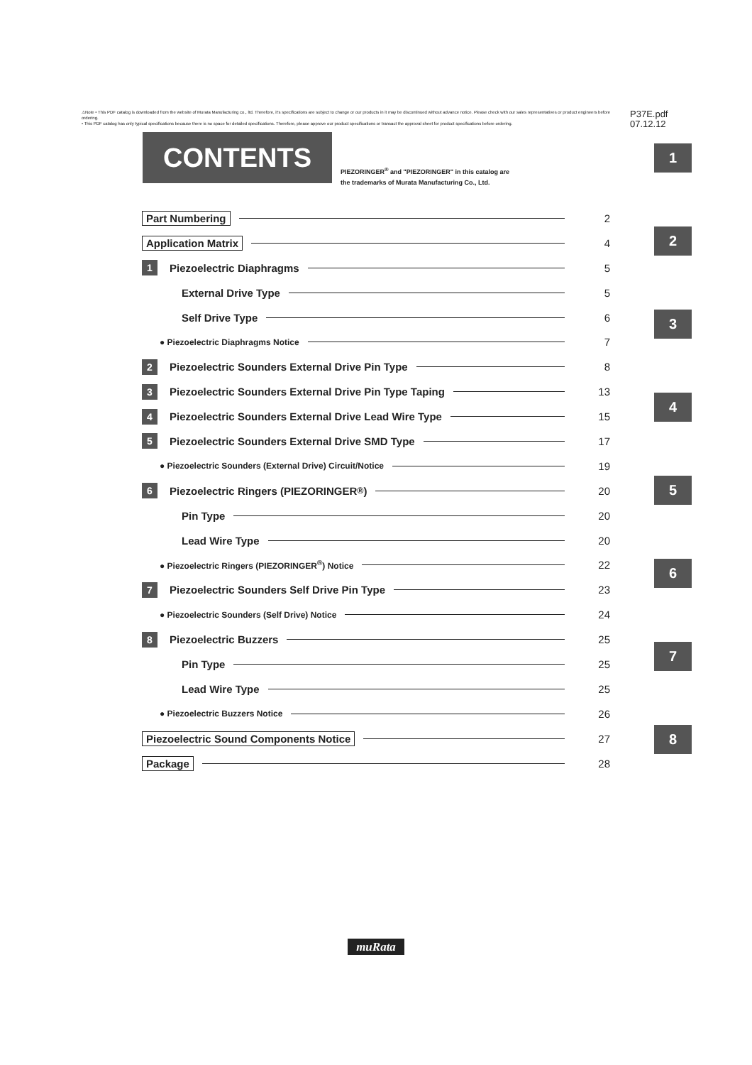⚠Note • This PDF catalog is downloaded from the website of Murata Manufacturing co., ltd. Therefore, it's specifications are subject to change or our products in it may be discontinued without advance notice. Please check with our sales representatives or product engineers before ordering.
• This PDF catalog has only typical specifications because there is no space for detailed specifications. Therefore, please approve our product specifications or transact the approval sheet for product specifications before ordering.
P37E.pdf
07.12.12
CONTENTS
PIEZORINGER<sup>®</sup> and "PIEZORINGER" in this catalog are
the trademarks of Murata Manufacturing Co., Ltd.
1
2
3
4
5
6
7
8
Part Numbering 2
Application Matrix 4
1 Piezoelectric Diaphragms 5
External Drive Type 5
Self Drive Type 6
● Piezoelectric Diaphragms Notice 7
2 Piezoelectric Sounders External Drive Pin Type 8
3 Piezoelectric Sounders External Drive Pin Type Taping 13
4 Piezoelectric Sounders External Drive Lead Wire Type 15
5 Piezoelectric Sounders External Drive SMD Type 17
● Piezoelectric Sounders (External Drive) Circuit/Notice 19
6 Piezoelectric Ringers (PIEZORINGER<sup>®</sup>) 20
Pin Type 20
Lead Wire Type 20
● Piezoelectric Ringers (PIEZORINGER<sup>®</sup>) Notice 22
7 Piezoelectric Sounders Self Drive Pin Type 23
● Piezoelectric Sounders (Self Drive) Notice 24
8 Piezoelectric Buzzers 25
Pin Type 25
Lead Wire Type 25
● Piezoelectric Buzzers Notice 26
Piezoelectric Sound Components Notice 27
Package 28
muRata